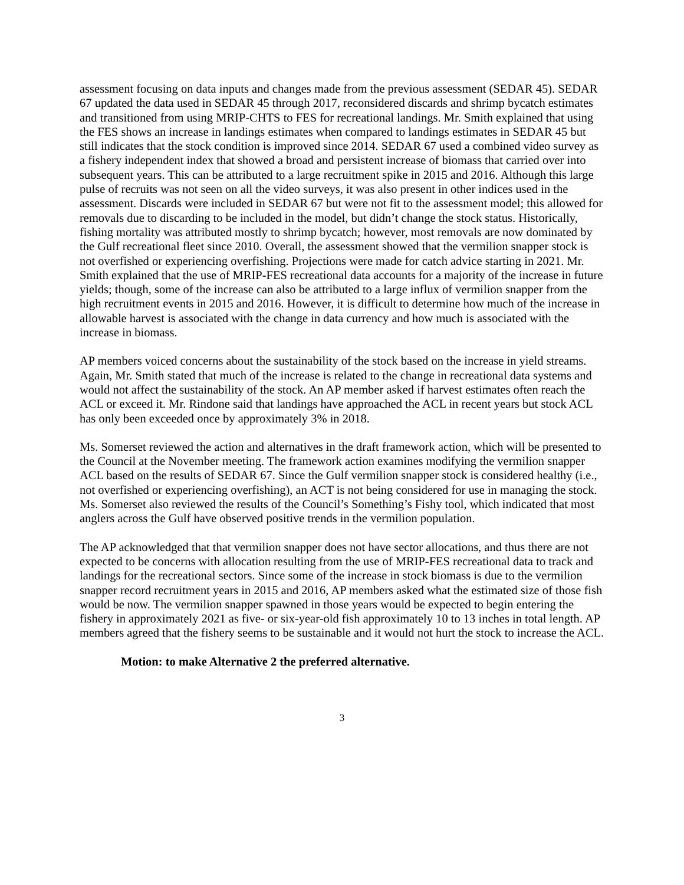assessment focusing on data inputs and changes made from the previous assessment (SEDAR 45). SEDAR 67 updated the data used in SEDAR 45 through 2017, reconsidered discards and shrimp bycatch estimates and transitioned from using MRIP-CHTS to FES for recreational landings. Mr. Smith explained that using the FES shows an increase in landings estimates when compared to landings estimates in SEDAR 45 but still indicates that the stock condition is improved since 2014. SEDAR 67 used a combined video survey as a fishery independent index that showed a broad and persistent increase of biomass that carried over into subsequent years. This can be attributed to a large recruitment spike in 2015 and 2016. Although this large pulse of recruits was not seen on all the video surveys, it was also present in other indices used in the assessment. Discards were included in SEDAR 67 but were not fit to the assessment model; this allowed for removals due to discarding to be included in the model, but didn’t change the stock status. Historically, fishing mortality was attributed mostly to shrimp bycatch; however, most removals are now dominated by the Gulf recreational fleet since 2010. Overall, the assessment showed that the vermilion snapper stock is not overfished or experiencing overfishing. Projections were made for catch advice starting in 2021. Mr. Smith explained that the use of MRIP-FES recreational data accounts for a majority of the increase in future yields; though, some of the increase can also be attributed to a large influx of vermilion snapper from the high recruitment events in 2015 and 2016. However, it is difficult to determine how much of the increase in allowable harvest is associated with the change in data currency and how much is associated with the increase in biomass.
AP members voiced concerns about the sustainability of the stock based on the increase in yield streams. Again, Mr. Smith stated that much of the increase is related to the change in recreational data systems and would not affect the sustainability of the stock. An AP member asked if harvest estimates often reach the ACL or exceed it. Mr. Rindone said that landings have approached the ACL in recent years but stock ACL has only been exceeded once by approximately 3% in 2018.
Ms. Somerset reviewed the action and alternatives in the draft framework action, which will be presented to the Council at the November meeting. The framework action examines modifying the vermilion snapper ACL based on the results of SEDAR 67. Since the Gulf vermilion snapper stock is considered healthy (i.e., not overfished or experiencing overfishing), an ACT is not being considered for use in managing the stock. Ms. Somerset also reviewed the results of the Council’s Something’s Fishy tool, which indicated that most anglers across the Gulf have observed positive trends in the vermilion population.
The AP acknowledged that that vermilion snapper does not have sector allocations, and thus there are not expected to be concerns with allocation resulting from the use of MRIP-FES recreational data to track and landings for the recreational sectors. Since some of the increase in stock biomass is due to the vermilion snapper record recruitment years in 2015 and 2016, AP members asked what the estimated size of those fish would be now. The vermilion snapper spawned in those years would be expected to begin entering the fishery in approximately 2021 as five- or six-year-old fish approximately 10 to 13 inches in total length. AP members agreed that the fishery seems to be sustainable and it would not hurt the stock to increase the ACL.
Motion: to make Alternative 2 the preferred alternative.
3